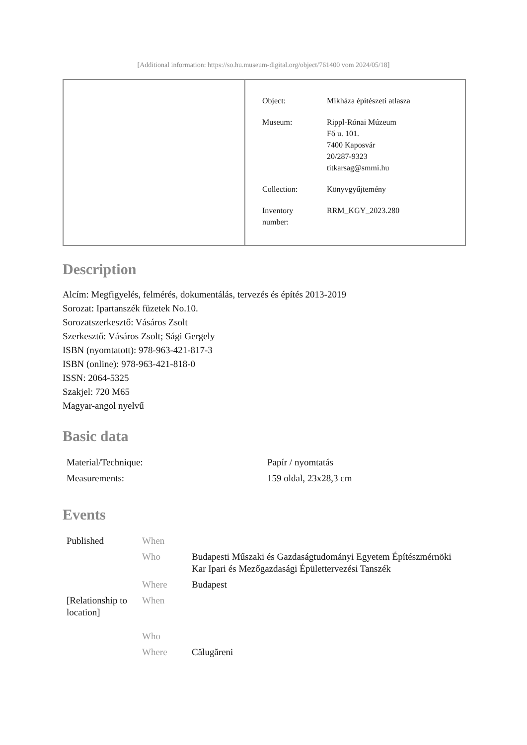[Additional information: https://so.hu.museum-digital.org/object/761400 vom 2024/05/18]
| Object: | Mikháza építészeti atlasza |
| Museum: | Rippl-Rónai Múzeum Fő u. 101. 7400 Kaposvár 20/287-9323 titkarsag@smmi.hu |
| Collection: | Könyvgyűjtemény |
| Inventory number: | RRM_KGY_2023.280 |
Description
Alcím: Megfigyelés, felmérés, dokumentálás, tervezés és építés 2013-2019
Sorozat: Ipartanszék füzetek No.10.
Sorozatszerkesztő: Vásáros Zsolt
Szerkesztő: Vásáros Zsolt; Sági Gergely
ISBN (nyomtatott): 978-963-421-817-3
ISBN (online): 978-963-421-818-0
ISSN: 2064-5325
Szakjel: 720 M65
Magyar-angol nyelvű
Basic data
| Material/Technique: | Papír / nyomtatás |
| Measurements: | 159 oldal, 23x28,3 cm |
Events
| Published | When | |
| | Who | Budapesti Műszaki és Gazdaságtudományi Egyetem Építészmérnöki Kar Ipari és Mezőgazdasági Épülettervezési Tanszék |
| | Where | Budapest |
| [Relationship to location] | When | |
| | Who | |
| | Where | Călugăreni |